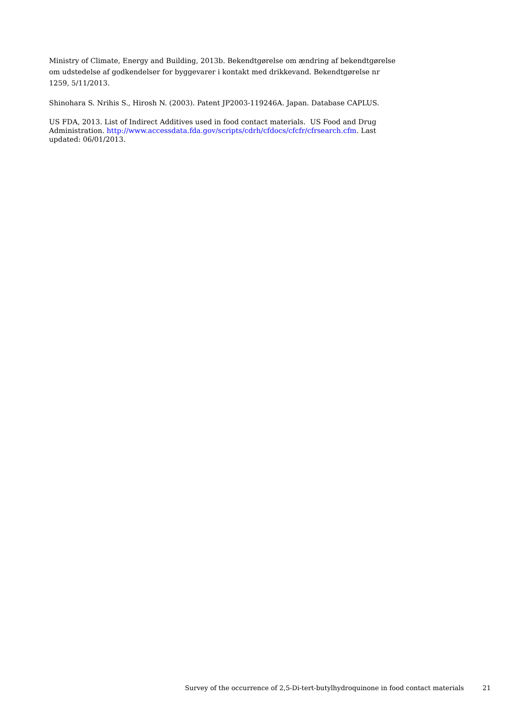Ministry of Climate, Energy and Building, 2013b. Bekendtgørelse om ændring af bekendtgørelse om udstedelse af godkendelser for byggevarer i kontakt med drikkevand. Bekendtgørelse nr 1259, 5/11/2013.
Shinohara S. Nrihis S., Hirosh N. (2003). Patent JP2003-119246A. Japan. Database CAPLUS.
US FDA, 2013. List of Indirect Additives used in food contact materials. US Food and Drug Administration. http://www.accessdata.fda.gov/scripts/cdrh/cfdocs/cfcfr/cfrsearch.cfm. Last updated: 06/01/2013.
Survey of the occurrence of 2,5-Di-tert-butylhydroquinone in food contact materials 21